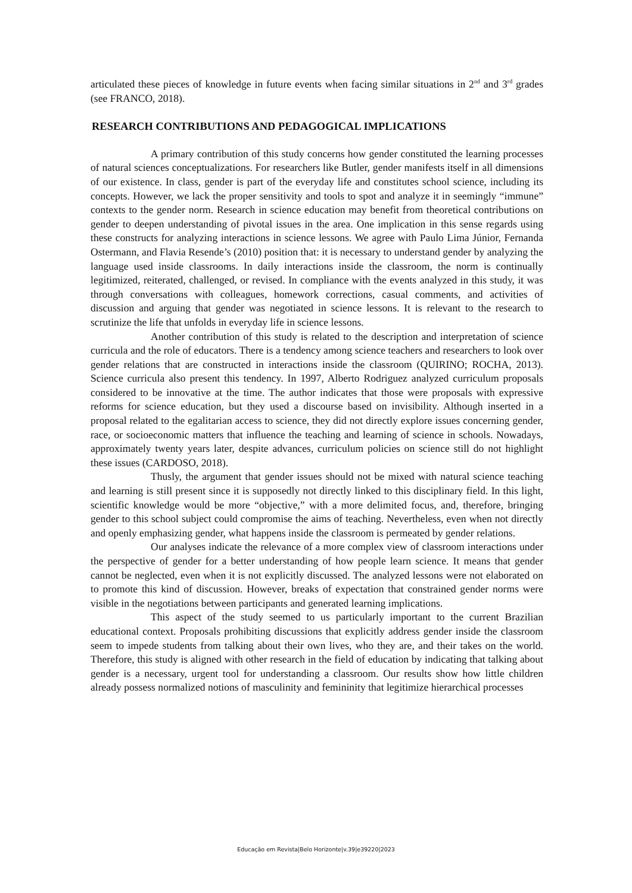articulated these pieces of knowledge in future events when facing similar situations in 2<sup>nd</sup> and 3<sup>rd</sup> grades (see FRANCO, 2018).
RESEARCH CONTRIBUTIONS AND PEDAGOGICAL IMPLICATIONS
A primary contribution of this study concerns how gender constituted the learning processes of natural sciences conceptualizations. For researchers like Butler, gender manifests itself in all dimensions of our existence. In class, gender is part of the everyday life and constitutes school science, including its concepts. However, we lack the proper sensitivity and tools to spot and analyze it in seemingly “immune” contexts to the gender norm. Research in science education may benefit from theoretical contributions on gender to deepen understanding of pivotal issues in the area. One implication in this sense regards using these constructs for analyzing interactions in science lessons. We agree with Paulo Lima Júnior, Fernanda Ostermann, and Flavia Resende’s (2010) position that: it is necessary to understand gender by analyzing the language used inside classrooms. In daily interactions inside the classroom, the norm is continually legitimized, reiterated, challenged, or revised. In compliance with the events analyzed in this study, it was through conversations with colleagues, homework corrections, casual comments, and activities of discussion and arguing that gender was negotiated in science lessons. It is relevant to the research to scrutinize the life that unfolds in everyday life in science lessons.
Another contribution of this study is related to the description and interpretation of science curricula and the role of educators. There is a tendency among science teachers and researchers to look over gender relations that are constructed in interactions inside the classroom (QUIRINO; ROCHA, 2013). Science curricula also present this tendency. In 1997, Alberto Rodriguez analyzed curriculum proposals considered to be innovative at the time. The author indicates that those were proposals with expressive reforms for science education, but they used a discourse based on invisibility. Although inserted in a proposal related to the egalitarian access to science, they did not directly explore issues concerning gender, race, or socioeconomic matters that influence the teaching and learning of science in schools. Nowadays, approximately twenty years later, despite advances, curriculum policies on science still do not highlight these issues (CARDOSO, 2018).
Thusly, the argument that gender issues should not be mixed with natural science teaching and learning is still present since it is supposedly not directly linked to this disciplinary field. In this light, scientific knowledge would be more “objective,” with a more delimited focus, and, therefore, bringing gender to this school subject could compromise the aims of teaching. Nevertheless, even when not directly and openly emphasizing gender, what happens inside the classroom is permeated by gender relations.
Our analyses indicate the relevance of a more complex view of classroom interactions under the perspective of gender for a better understanding of how people learn science. It means that gender cannot be neglected, even when it is not explicitly discussed. The analyzed lessons were not elaborated on to promote this kind of discussion. However, breaks of expectation that constrained gender norms were visible in the negotiations between participants and generated learning implications.
This aspect of the study seemed to us particularly important to the current Brazilian educational context. Proposals prohibiting discussions that explicitly address gender inside the classroom seem to impede students from talking about their own lives, who they are, and their takes on the world. Therefore, this study is aligned with other research in the field of education by indicating that talking about gender is a necessary, urgent tool for understanding a classroom. Our results show how little children already possess normalized notions of masculinity and femininity that legitimize hierarchical processes
Educação em Revista|Belo Horizonte|v.39|e39220|2023